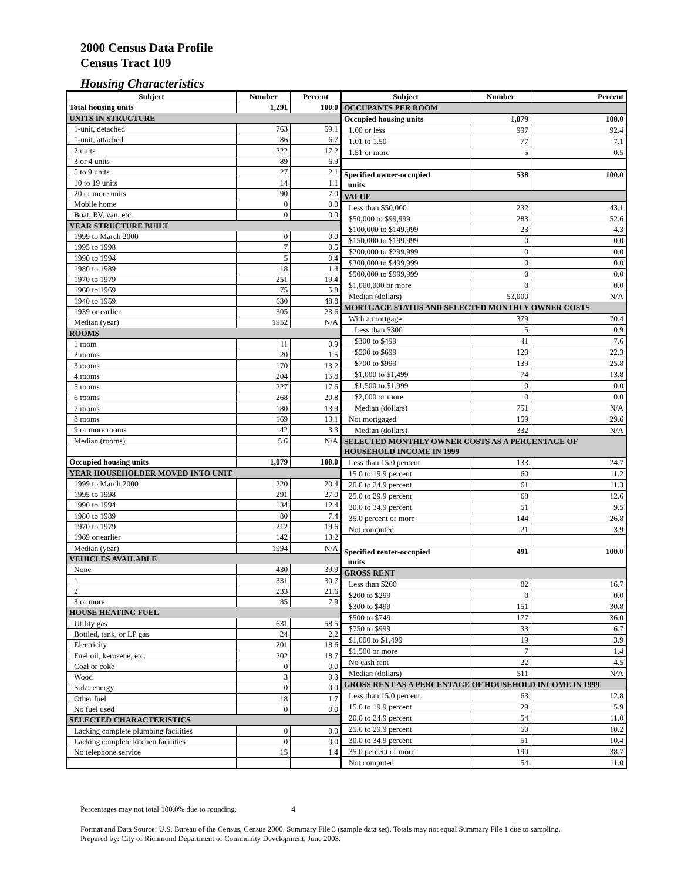2000 Census Data Profile
Census Tract 109
Housing Characteristics
| Subject | Number | Percent |
| --- | --- | --- |
| Total housing units | 1,291 | 100.0 |
| UNITS IN STRUCTURE | | |
| 1-unit, detached | 763 | 59.1 |
| 1-unit, attached | 86 | 6.7 |
| 2 units | 222 | 17.2 |
| 3 or 4 units | 89 | 6.9 |
| 5 to 9 units | 27 | 2.1 |
| 10 to 19 units | 14 | 1.1 |
| 20 or more units | 90 | 7.0 |
| Mobile home | 0 | 0.0 |
| Boat, RV, van, etc. | 0 | 0.0 |
| YEAR STRUCTURE BUILT | | |
| 1999 to March 2000 | 0 | 0.0 |
| 1995 to 1998 | 7 | 0.5 |
| 1990 to 1994 | 5 | 0.4 |
| 1980 to 1989 | 18 | 1.4 |
| 1970 to 1979 | 251 | 19.4 |
| 1960 to 1969 | 75 | 5.8 |
| 1940 to 1959 | 630 | 48.8 |
| 1939 or earlier | 305 | 23.6 |
| Median (year) | 1952 | N/A |
| ROOMS | | |
| 1 room | 11 | 0.9 |
| 2 rooms | 20 | 1.5 |
| 3 rooms | 170 | 13.2 |
| 4 rooms | 204 | 15.8 |
| 5 rooms | 227 | 17.6 |
| 6 rooms | 268 | 20.8 |
| 7 rooms | 180 | 13.9 |
| 8 rooms | 169 | 13.1 |
| 9 or more rooms | 42 | 3.3 |
| Median (rooms) | 5.6 | N/A |
| Occupied housing units | 1,079 | 100.0 |
| YEAR HOUSEHOLDER MOVED INTO UNIT | | |
| 1999 to March 2000 | 220 | 20.4 |
| 1995 to 1998 | 291 | 27.0 |
| 1990 to 1994 | 134 | 12.4 |
| 1980 to 1989 | 80 | 7.4 |
| 1970 to 1979 | 212 | 19.6 |
| 1969 or earlier | 142 | 13.2 |
| Median (year) | 1994 | N/A |
| VEHICLES AVAILABLE | | |
| None | 430 | 39.9 |
| 1 | 331 | 30.7 |
| 2 | 233 | 21.6 |
| 3 or more | 85 | 7.9 |
| HOUSE HEATING FUEL | | |
| Utility gas | 631 | 58.5 |
| Bottled, tank, or LP gas | 24 | 2.2 |
| Electricity | 201 | 18.6 |
| Fuel oil, kerosene, etc. | 202 | 18.7 |
| Coal or coke | 0 | 0.0 |
| Wood | 3 | 0.3 |
| Solar energy | 0 | 0.0 |
| Other fuel | 18 | 1.7 |
| No fuel used | 0 | 0.0 |
| SELECTED CHARACTERISTICS | | |
| Lacking complete plumbing facilities | 0 | 0.0 |
| Lacking complete kitchen facilities | 0 | 0.0 |
| No telephone service | 15 | 1.4 |
| Subject | Number | Percent |
| --- | --- | --- |
| OCCUPANTS PER ROOM | | |
| Occupied housing units | 1,079 | 100.0 |
| 1.00 or less | 997 | 92.4 |
| 1.01 to 1.50 | 77 | 7.1 |
| 1.51 or more | 5 | 0.5 |
| Specified owner-occupied units | 538 | 100.0 |
| VALUE | | |
| Less than $50,000 | 232 | 43.1 |
| $50,000 to $99,999 | 283 | 52.6 |
| $100,000 to $149,999 | 23 | 4.3 |
| $150,000 to $199,999 | 0 | 0.0 |
| $200,000 to $299,999 | 0 | 0.0 |
| $300,000 to $499,999 | 0 | 0.0 |
| $500,000 to $999,999 | 0 | 0.0 |
| $1,000,000 or more | 0 | 0.0 |
| Median (dollars) | 53,000 | N/A |
| MORTGAGE STATUS AND SELECTED MONTHLY OWNER COSTS | | |
| With a mortgage | 379 | 70.4 |
| Less than $300 | 5 | 0.9 |
| $300 to $499 | 41 | 7.6 |
| $500 to $699 | 120 | 22.3 |
| $700 to $999 | 139 | 25.8 |
| $1,000 to $1,499 | 74 | 13.8 |
| $1,500 to $1,999 | 0 | 0.0 |
| $2,000 or more | 0 | 0.0 |
| Median (dollars) | 751 | N/A |
| Not mortgaged | 159 | 29.6 |
| Median (dollars) | 332 | N/A |
| SELECTED MONTHLY OWNER COSTS AS A PERCENTAGE OF HOUSEHOLD INCOME IN 1999 | | |
| Less than 15.0 percent | 133 | 24.7 |
| 15.0 to 19.9 percent | 60 | 11.2 |
| 20.0 to 24.9 percent | 61 | 11.3 |
| 25.0 to 29.9 percent | 68 | 12.6 |
| 30.0 to 34.9 percent | 51 | 9.5 |
| 35.0 percent or more | 144 | 26.8 |
| Not computed | 21 | 3.9 |
| Specified renter-occupied units | 491 | 100.0 |
| GROSS RENT | | |
| Less than $200 | 82 | 16.7 |
| $200 to $299 | 0 | 0.0 |
| $300 to $499 | 151 | 30.8 |
| $500 to $749 | 177 | 36.0 |
| $750 to $999 | 33 | 6.7 |
| $1,000 to $1,499 | 19 | 3.9 |
| $1,500 or more | 7 | 1.4 |
| No cash rent | 22 | 4.5 |
| Median (dollars) | 511 | N/A |
| GROSS RENT AS A PERCENTAGE OF HOUSEHOLD INCOME IN 1999 | | |
| Less than 15.0 percent | 63 | 12.8 |
| 15.0 to 19.9 percent | 29 | 5.9 |
| 20.0 to 24.9 percent | 54 | 11.0 |
| 25.0 to 29.9 percent | 50 | 10.2 |
| 30.0 to 34.9 percent | 51 | 10.4 |
| 35.0 percent or more | 190 | 38.7 |
| Not computed | 54 | 11.0 |
Percentages may not total 100.0% due to rounding. 4
Format and Data Source: U.S. Bureau of the Census, Census 2000, Summary File 3 (sample data set). Totals may not equal Summary File 1 due to sampling.
Prepared by: City of Richmond Department of Community Development, June 2003.